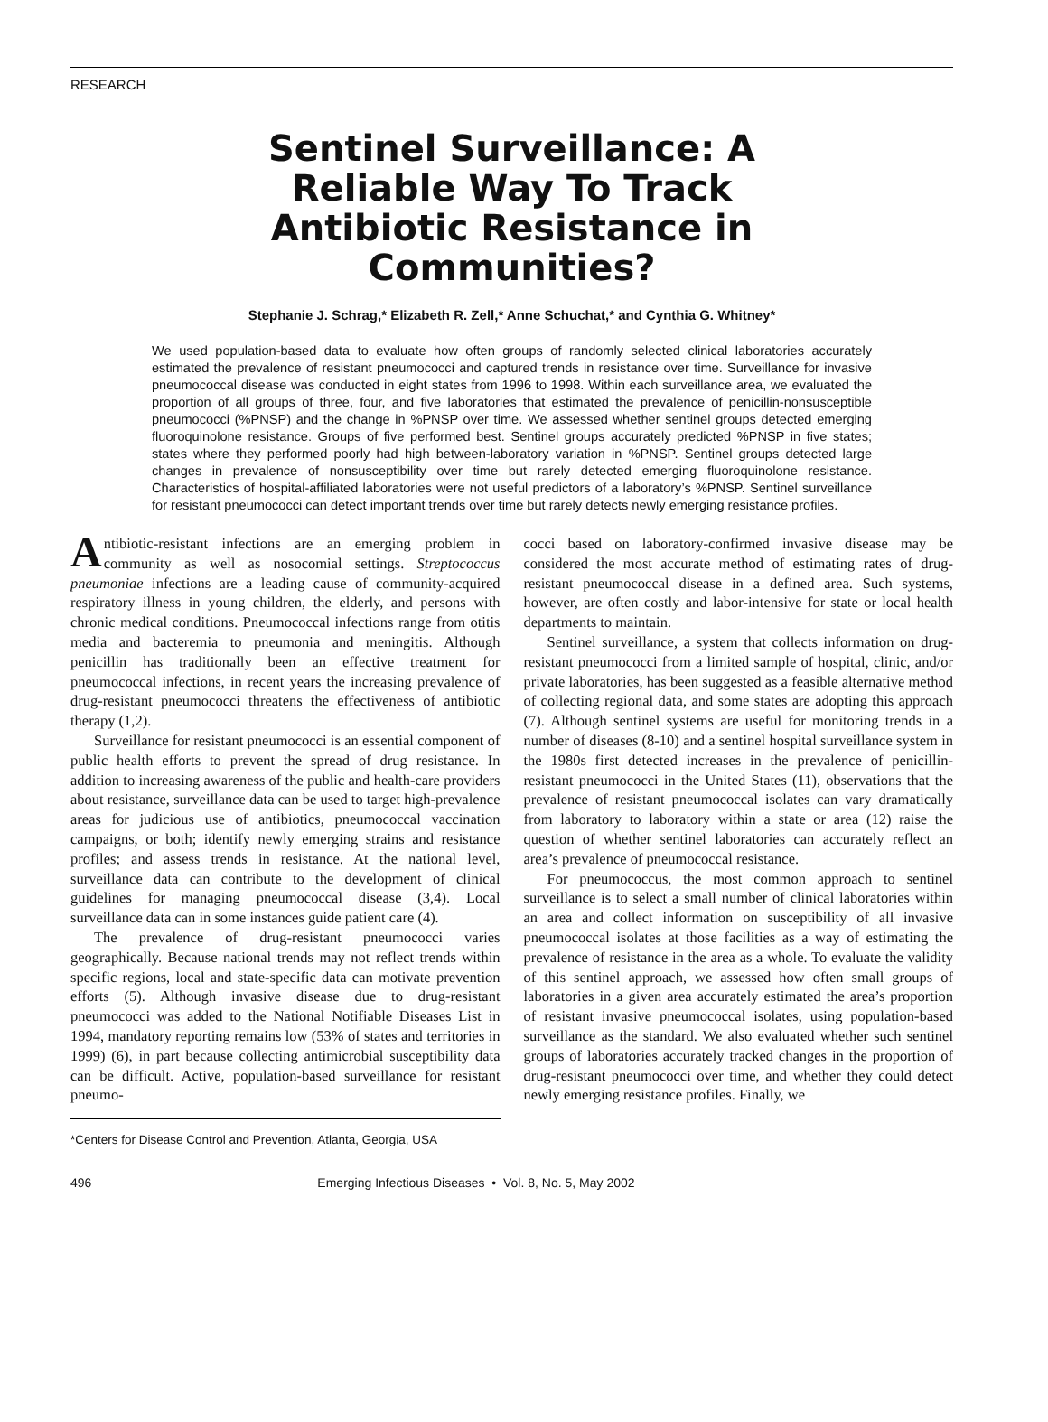RESEARCH
Sentinel Surveillance: A
Reliable Way To Track
Antibiotic Resistance in
Communities?
Stephanie J. Schrag,* Elizabeth R. Zell,* Anne Schuchat,* and Cynthia G. Whitney*
We used population-based data to evaluate how often groups of randomly selected clinical laboratories accurately estimated the prevalence of resistant pneumococci and captured trends in resistance over time. Surveillance for invasive pneumococcal disease was conducted in eight states from 1996 to 1998. Within each surveillance area, we evaluated the proportion of all groups of three, four, and five laboratories that estimated the prevalence of penicillin-nonsusceptible pneumococci (%PNSP) and the change in %PNSP over time. We assessed whether sentinel groups detected emerging fluoroquinolone resistance. Groups of five performed best. Sentinel groups accurately predicted %PNSP in five states; states where they performed poorly had high between-laboratory variation in %PNSP. Sentinel groups detected large changes in prevalence of nonsusceptibility over time but rarely detected emerging fluoroquinolone resistance. Characteristics of hospital-affiliated laboratories were not useful predictors of a laboratory’s %PNSP. Sentinel surveillance for resistant pneumococci can detect important trends over time but rarely detects newly emerging resistance profiles.
Antibiotic-resistant infections are an emerging problem in community as well as nosocomial settings. Streptococcus pneumoniae infections are a leading cause of community-acquired respiratory illness in young children, the elderly, and persons with chronic medical conditions. Pneumococcal infections range from otitis media and bacteremia to pneumonia and meningitis. Although penicillin has traditionally been an effective treatment for pneumococcal infections, in recent years the increasing prevalence of drug-resistant pneumococci threatens the effectiveness of antibiotic therapy (1,2).
Surveillance for resistant pneumococci is an essential component of public health efforts to prevent the spread of drug resistance. In addition to increasing awareness of the public and health-care providers about resistance, surveillance data can be used to target high-prevalence areas for judicious use of antibiotics, pneumococcal vaccination campaigns, or both; identify newly emerging strains and resistance profiles; and assess trends in resistance. At the national level, surveillance data can contribute to the development of clinical guidelines for managing pneumococcal disease (3,4). Local surveillance data can in some instances guide patient care (4).
The prevalence of drug-resistant pneumococci varies geographically. Because national trends may not reflect trends within specific regions, local and state-specific data can motivate prevention efforts (5). Although invasive disease due to drug-resistant pneumococci was added to the National Notifiable Diseases List in 1994, mandatory reporting remains low (53% of states and territories in 1999) (6), in part because collecting antimicrobial susceptibility data can be difficult. Active, population-based surveillance for resistant pneumo-
*Centers for Disease Control and Prevention, Atlanta, Georgia, USA
cocci based on laboratory-confirmed invasive disease may be considered the most accurate method of estimating rates of drug-resistant pneumococcal disease in a defined area. Such systems, however, are often costly and labor-intensive for state or local health departments to maintain.
Sentinel surveillance, a system that collects information on drug-resistant pneumococci from a limited sample of hospital, clinic, and/or private laboratories, has been suggested as a feasible alternative method of collecting regional data, and some states are adopting this approach (7). Although sentinel systems are useful for monitoring trends in a number of diseases (8-10) and a sentinel hospital surveillance system in the 1980s first detected increases in the prevalence of penicillin-resistant pneumococci in the United States (11), observations that the prevalence of resistant pneumococcal isolates can vary dramatically from laboratory to laboratory within a state or area (12) raise the question of whether sentinel laboratories can accurately reflect an area’s prevalence of pneumococcal resistance.
For pneumococcus, the most common approach to sentinel surveillance is to select a small number of clinical laboratories within an area and collect information on susceptibility of all invasive pneumococcal isolates at those facilities as a way of estimating the prevalence of resistance in the area as a whole. To evaluate the validity of this sentinel approach, we assessed how often small groups of laboratories in a given area accurately estimated the area’s proportion of resistant invasive pneumococcal isolates, using population-based surveillance as the standard. We also evaluated whether such sentinel groups of laboratories accurately tracked changes in the proportion of drug-resistant pneumococci over time, and whether they could detect newly emerging resistance profiles. Finally, we
496 Emerging Infectious Diseases • Vol. 8, No. 5, May 2002